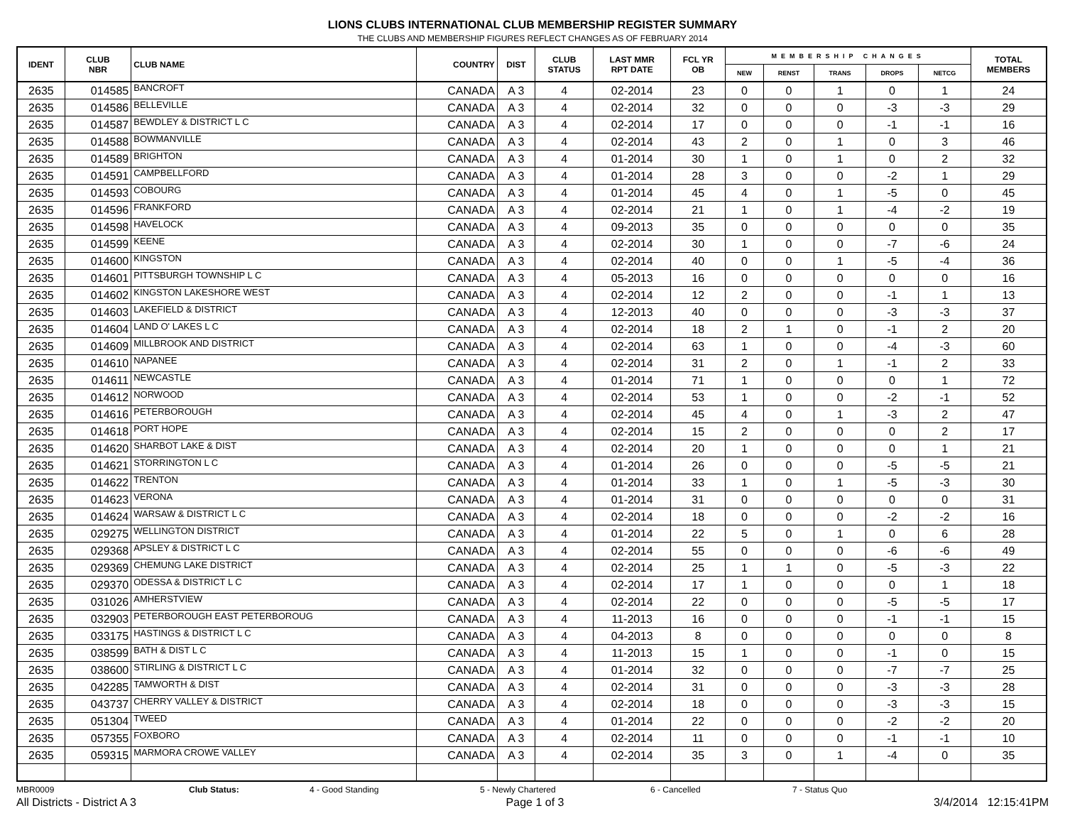LIONS CLUBS INTERNATIONAL CLUB MEMBERSHIP REGISTER SUMMARY
THE CLUBS AND MEMBERSHIP FIGURES REFLECT CHANGES AS OF FEBRUARY 2014
| IDENT | CLUB NBR | CLUB NAME | COUNTRY | DIST | CLUB STATUS | LAST MMR RPT DATE | FCL YR OB | MEMBERSHIP CHANGES | | | | | TOTAL MEMBERS |
| --- | --- | --- | --- | --- | --- | --- | --- | --- | --- | --- | --- | --- | --- |
| | | | | | | | | NEW | RENST | TRANS | DROPS | NETCG | |
| 2635 | 014585 | BANCROFT | CANADA | A 3 | 4 | 02-2014 | 23 | 0 | 0 | 1 | 0 | 1 | 24 |
| 2635 | 014586 | BELLEVILLE | CANADA | A 3 | 4 | 02-2014 | 32 | 0 | 0 | 0 | -3 | -3 | 29 |
| 2635 | 014587 | BEWDLEY & DISTRICT L C | CANADA | A 3 | 4 | 02-2014 | 17 | 0 | 0 | 0 | -1 | -1 | 16 |
| 2635 | 014588 | BOWMANVILLE | CANADA | A 3 | 4 | 02-2014 | 43 | 2 | 0 | 1 | 0 | 3 | 46 |
| 2635 | 014589 | BRIGHTON | CANADA | A 3 | 4 | 01-2014 | 30 | 1 | 0 | 1 | 0 | 2 | 32 |
| 2635 | 014591 | CAMPBELLFORD | CANADA | A 3 | 4 | 01-2014 | 28 | 3 | 0 | 0 | -2 | 1 | 29 |
| 2635 | 014593 | COBOURG | CANADA | A 3 | 4 | 01-2014 | 45 | 4 | 0 | 1 | -5 | 0 | 45 |
| 2635 | 014596 | FRANKFORD | CANADA | A 3 | 4 | 02-2014 | 21 | 1 | 0 | 1 | -4 | -2 | 19 |
| 2635 | 014598 | HAVELOCK | CANADA | A 3 | 4 | 09-2013 | 35 | 0 | 0 | 0 | 0 | 0 | 35 |
| 2635 | 014599 | KEENE | CANADA | A 3 | 4 | 02-2014 | 30 | 1 | 0 | 0 | -7 | -6 | 24 |
| 2635 | 014600 | KINGSTON | CANADA | A 3 | 4 | 02-2014 | 40 | 0 | 0 | 1 | -5 | -4 | 36 |
| 2635 | 014601 | PITTSBURGH TOWNSHIP L C | CANADA | A 3 | 4 | 05-2013 | 16 | 0 | 0 | 0 | 0 | 0 | 16 |
| 2635 | 014602 | KINGSTON LAKESHORE WEST | CANADA | A 3 | 4 | 02-2014 | 12 | 2 | 0 | 0 | -1 | 1 | 13 |
| 2635 | 014603 | LAKEFIELD & DISTRICT | CANADA | A 3 | 4 | 12-2013 | 40 | 0 | 0 | 0 | -3 | -3 | 37 |
| 2635 | 014604 | LAND O' LAKES L C | CANADA | A 3 | 4 | 02-2014 | 18 | 2 | 1 | 0 | -1 | 2 | 20 |
| 2635 | 014609 | MILLBROOK AND DISTRICT | CANADA | A 3 | 4 | 02-2014 | 63 | 1 | 0 | 0 | -4 | -3 | 60 |
| 2635 | 014610 | NAPANEE | CANADA | A 3 | 4 | 02-2014 | 31 | 2 | 0 | 1 | -1 | 2 | 33 |
| 2635 | 014611 | NEWCASTLE | CANADA | A 3 | 4 | 01-2014 | 71 | 1 | 0 | 0 | 0 | 1 | 72 |
| 2635 | 014612 | NORWOOD | CANADA | A 3 | 4 | 02-2014 | 53 | 1 | 0 | 0 | -2 | -1 | 52 |
| 2635 | 014616 | PETERBOROUGH | CANADA | A 3 | 4 | 02-2014 | 45 | 4 | 0 | 1 | -3 | 2 | 47 |
| 2635 | 014618 | PORT HOPE | CANADA | A 3 | 4 | 02-2014 | 15 | 2 | 0 | 0 | 0 | 2 | 17 |
| 2635 | 014620 | SHARBOT LAKE & DIST | CANADA | A 3 | 4 | 02-2014 | 20 | 1 | 0 | 0 | 0 | 1 | 21 |
| 2635 | 014621 | STORRINGTON L C | CANADA | A 3 | 4 | 01-2014 | 26 | 0 | 0 | 0 | -5 | -5 | 21 |
| 2635 | 014622 | TRENTON | CANADA | A 3 | 4 | 01-2014 | 33 | 1 | 0 | 1 | -5 | -3 | 30 |
| 2635 | 014623 | VERONA | CANADA | A 3 | 4 | 01-2014 | 31 | 0 | 0 | 0 | 0 | 0 | 31 |
| 2635 | 014624 | WARSAW & DISTRICT L C | CANADA | A 3 | 4 | 02-2014 | 18 | 0 | 0 | 0 | -2 | -2 | 16 |
| 2635 | 029275 | WELLINGTON DISTRICT | CANADA | A 3 | 4 | 01-2014 | 22 | 5 | 0 | 1 | 0 | 6 | 28 |
| 2635 | 029368 | APSLEY & DISTRICT L C | CANADA | A 3 | 4 | 02-2014 | 55 | 0 | 0 | 0 | -6 | -6 | 49 |
| 2635 | 029369 | CHEMUNG LAKE DISTRICT | CANADA | A 3 | 4 | 02-2014 | 25 | 1 | 1 | 0 | -5 | -3 | 22 |
| 2635 | 029370 | ODESSA & DISTRICT L C | CANADA | A 3 | 4 | 02-2014 | 17 | 1 | 0 | 0 | 0 | 1 | 18 |
| 2635 | 031026 | AMHERSTVIEW | CANADA | A 3 | 4 | 02-2014 | 22 | 0 | 0 | 0 | -5 | -5 | 17 |
| 2635 | 032903 | PETERBOROUGH EAST PETERBOROUG | CANADA | A 3 | 4 | 11-2013 | 16 | 0 | 0 | 0 | -1 | -1 | 15 |
| 2635 | 033175 | HASTINGS & DISTRICT L C | CANADA | A 3 | 4 | 04-2013 | 8 | 0 | 0 | 0 | 0 | 0 | 8 |
| 2635 | 038599 | BATH & DIST L C | CANADA | A 3 | 4 | 11-2013 | 15 | 1 | 0 | 0 | -1 | 0 | 15 |
| 2635 | 038600 | STIRLING & DISTRICT L C | CANADA | A 3 | 4 | 01-2014 | 32 | 0 | 0 | 0 | -7 | -7 | 25 |
| 2635 | 042285 | TAMWORTH & DIST | CANADA | A 3 | 4 | 02-2014 | 31 | 0 | 0 | 0 | -3 | -3 | 28 |
| 2635 | 043737 | CHERRY VALLEY & DISTRICT | CANADA | A 3 | 4 | 02-2014 | 18 | 0 | 0 | 0 | -3 | -3 | 15 |
| 2635 | 051304 | TWEED | CANADA | A 3 | 4 | 01-2014 | 22 | 0 | 0 | 0 | -2 | -2 | 20 |
| 2635 | 057355 | FOXBORO | CANADA | A 3 | 4 | 02-2014 | 11 | 0 | 0 | 0 | -1 | -1 | 10 |
| 2635 | 059315 | MARMORA CROWE VALLEY | CANADA | A 3 | 4 | 02-2014 | 35 | 3 | 0 | 1 | -4 | 0 | 35 |
MBR0009 Club Status: 4 - Good Standing 5 - Newly Chartered 6 - Cancelled 7 - Status Quo
All Districts - District A 3 Page 1 of 3 3/4/2014 12:15:41PM